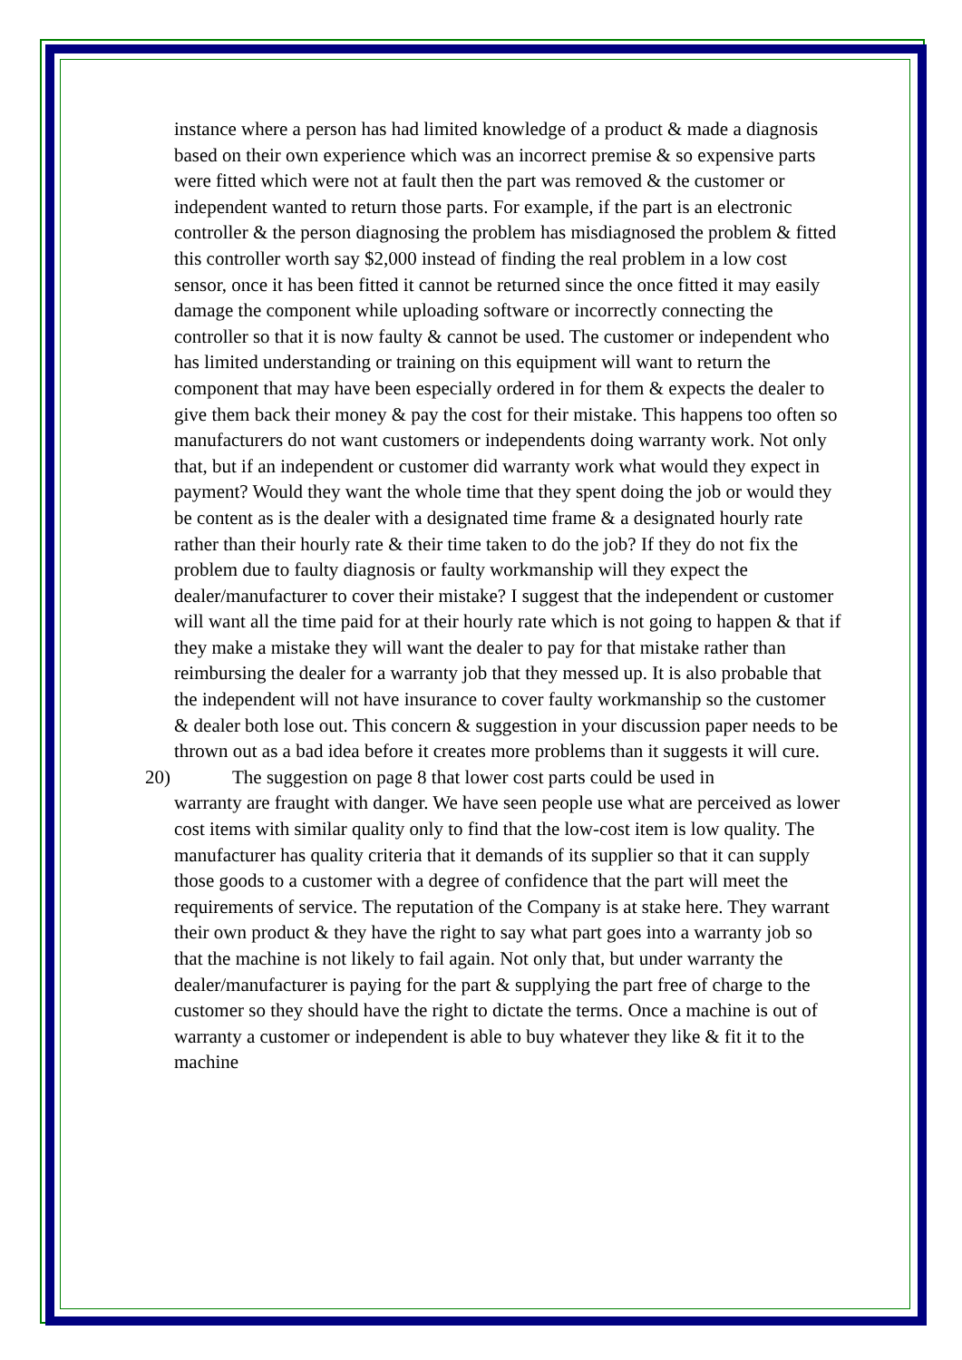instance where a person has had limited knowledge of a product & made a diagnosis based on their own experience which was an incorrect premise & so expensive parts were fitted which were not at fault then the part was removed & the customer or independent wanted to return those parts. For example, if the part is an electronic controller & the person diagnosing the problem has misdiagnosed the problem & fitted this controller worth say $2,000 instead of finding the real problem in a low cost sensor, once it has been fitted it cannot be returned since the once fitted it may easily damage the component while uploading software or incorrectly connecting the controller so that it is now faulty & cannot be used. The customer or independent who has limited understanding or training on this equipment will want to return the component that may have been especially ordered in for them & expects the dealer to give them back their money & pay the cost for their mistake. This happens too often so manufacturers do not want customers or independents doing warranty work. Not only that, but if an independent or customer did warranty work what would they expect in payment? Would they want the whole time that they spent doing the job or would they be content as is the dealer with a designated time frame & a designated hourly rate rather than their hourly rate & their time taken to do the job? If they do not fix the problem due to faulty diagnosis or faulty workmanship will they expect the dealer/manufacturer to cover their mistake? I suggest that the independent or customer will want all the time paid for at their hourly rate which is not going to happen & that if they make a mistake they will want the dealer to pay for that mistake rather than reimbursing the dealer for a warranty job that they messed up. It is also probable that the independent will not have insurance to cover faulty workmanship so the customer & dealer both lose out. This concern & suggestion in your discussion paper needs to be thrown out as a bad idea before it creates more problems than it suggests it will cure.
20) The suggestion on page 8 that lower cost parts could be used in
warranty are fraught with danger. We have seen people use what are perceived as lower cost items with similar quality only to find that the low-cost item is low quality. The manufacturer has quality criteria that it demands of its supplier so that it can supply those goods to a customer with a degree of confidence that the part will meet the requirements of service. The reputation of the Company is at stake here. They warrant their own product & they have the right to say what part goes into a warranty job so that the machine is not likely to fail again. Not only that, but under warranty the dealer/manufacturer is paying for the part & supplying the part free of charge to the customer so they should have the right to dictate the terms. Once a machine is out of warranty a customer or independent is able to buy whatever they like & fit it to the machine